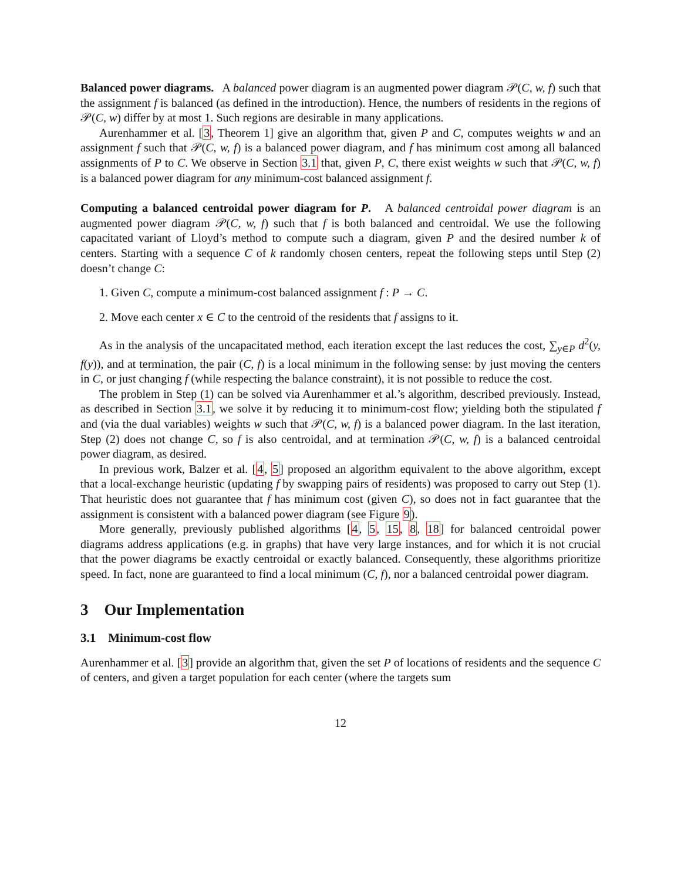Balanced power diagrams. A balanced power diagram is an augmented power diagram 𝒫(C, w, f) such that the assignment f is balanced (as defined in the introduction). Hence, the numbers of residents in the regions of 𝒫(C, w) differ by at most 1. Such regions are desirable in many applications.
Aurenhammer et al. [3, Theorem 1] give an algorithm that, given P and C, computes weights w and an assignment f such that 𝒫(C, w, f) is a balanced power diagram, and f has minimum cost among all balanced assignments of P to C. We observe in Section 3.1 that, given P, C, there exist weights w such that 𝒫(C, w, f) is a balanced power diagram for any minimum-cost balanced assignment f.
Computing a balanced centroidal power diagram for P. A balanced centroidal power diagram is an augmented power diagram 𝒫(C, w, f) such that f is both balanced and centroidal. We use the following capacitated variant of Lloyd’s method to compute such a diagram, given P and the desired number k of centers. Starting with a sequence C of k randomly chosen centers, repeat the following steps until Step (2) doesn’t change C:
1. Given C, compute a minimum-cost balanced assignment f : P → C.
2. Move each center x ∈ C to the centroid of the residents that f assigns to it.
As in the analysis of the uncapacitated method, each iteration except the last reduces the cost, ∑<sub>y∈P</sub> d<sup>2</sup>(y, f(y)), and at termination, the pair (C, f) is a local minimum in the following sense: by just moving the centers in C, or just changing f (while respecting the balance constraint), it is not possible to reduce the cost.
The problem in Step (1) can be solved via Aurenhammer et al.’s algorithm, described previously. Instead, as described in Section 3.1, we solve it by reducing it to minimum-cost flow; yielding both the stipulated f and (via the dual variables) weights w such that 𝒫(C, w, f) is a balanced power diagram. In the last iteration, Step (2) does not change C, so f is also centroidal, and at termination 𝒫(C, w, f) is a balanced centroidal power diagram, as desired.
In previous work, Balzer et al. [4, 5] proposed an algorithm equivalent to the above algorithm, except that a local-exchange heuristic (updating f by swapping pairs of residents) was proposed to carry out Step (1). That heuristic does not guarantee that f has minimum cost (given C), so does not in fact guarantee that the assignment is consistent with a balanced power diagram (see Figure 9).
More generally, previously published algorithms [4, 5, 15, 8, 18] for balanced centroidal power diagrams address applications (e.g. in graphs) that have very large instances, and for which it is not crucial that the power diagrams be exactly centroidal or exactly balanced. Consequently, these algorithms prioritize speed. In fact, none are guaranteed to find a local minimum (C, f), nor a balanced centroidal power diagram.
3 Our Implementation
3.1 Minimum-cost flow
Aurenhammer et al. [3] provide an algorithm that, given the set P of locations of residents and the sequence C of centers, and given a target population for each center (where the targets sum
12